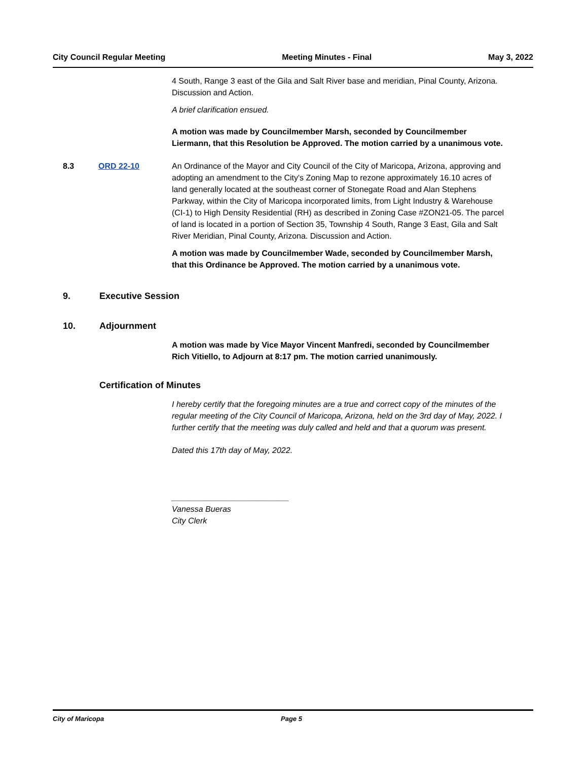City Council Regular Meeting Meeting Minutes - Final May 3, 2022
4 South, Range 3 east of the Gila and Salt River base and meridian, Pinal County, Arizona. Discussion and Action.
A brief clarification ensued.
A motion was made by Councilmember Marsh, seconded by Councilmember Liermann, that this Resolution be Approved. The motion carried by a unanimous vote.
8.3 ORD 22-10 An Ordinance of the Mayor and City Council of the City of Maricopa, Arizona, approving and adopting an amendment to the City's Zoning Map to rezone approximately 16.10 acres of land generally located at the southeast corner of Stonegate Road and Alan Stephens Parkway, within the City of Maricopa incorporated limits, from Light Industry & Warehouse (CI-1) to High Density Residential (RH) as described in Zoning Case #ZON21-05. The parcel of land is located in a portion of Section 35, Township 4 South, Range 3 East, Gila and Salt River Meridian, Pinal County, Arizona. Discussion and Action.
A motion was made by Councilmember Wade, seconded by Councilmember Marsh, that this Ordinance be Approved. The motion carried by a unanimous vote.
9. Executive Session
10. Adjournment
A motion was made by Vice Mayor Vincent Manfredi, seconded by Councilmember Rich Vitiello, to Adjourn at 8:17 pm. The motion carried unanimously.
Certification of Minutes
I hereby certify that the foregoing minutes are a true and correct copy of the minutes of the regular meeting of the City Council of Maricopa, Arizona, held on the 3rd day of May, 2022. I further certify that the meeting was duly called and held and that a quorum was present.
Dated this 17th day of May, 2022.
__________________________
Vanessa Bueras
City Clerk
City of Maricopa Page 5